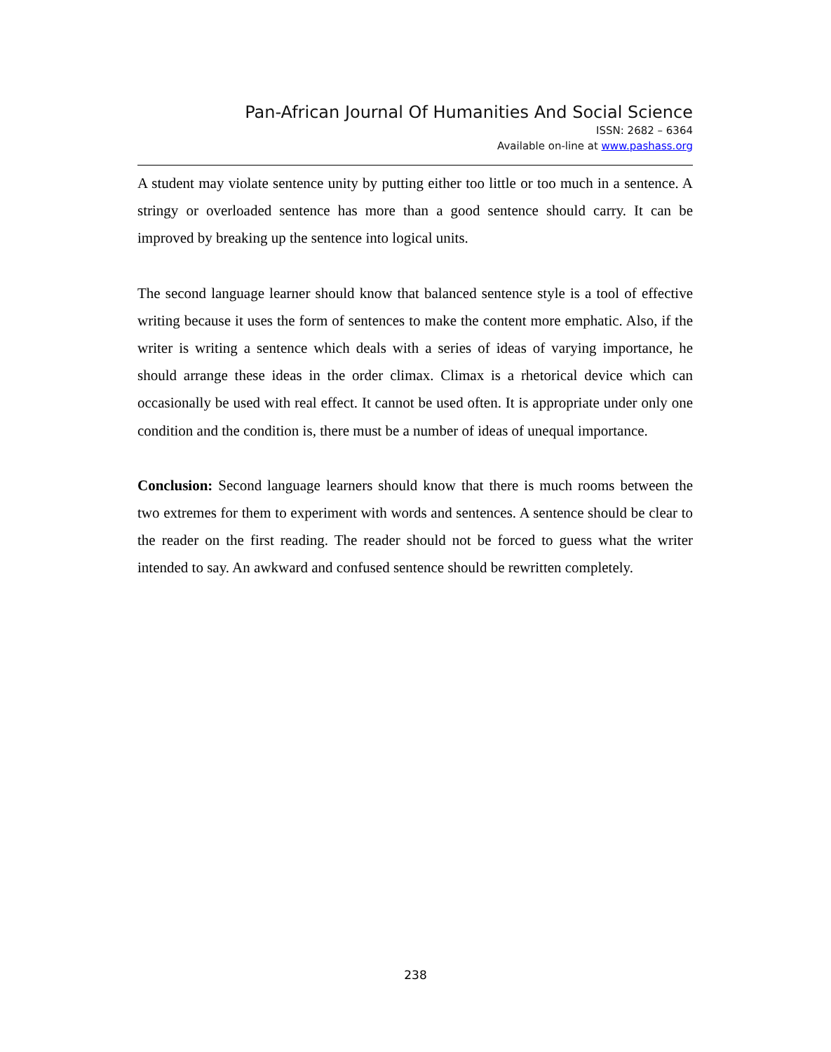Pan-African Journal Of Humanities And Social Science
ISSN: 2682 – 6364
Available on-line at www.pashass.org
A student may violate sentence unity by putting either too little or too much in a sentence. A stringy or overloaded sentence has more than a good sentence should carry. It can be improved by breaking up the sentence into logical units.
The second language learner should know that balanced sentence style is a tool of effective writing because it uses the form of sentences to make the content more emphatic. Also, if the writer is writing a sentence which deals with a series of ideas of varying importance, he should arrange these ideas in the order climax. Climax is a rhetorical device which can occasionally be used with real effect. It cannot be used often. It is appropriate under only one condition and the condition is, there must be a number of ideas of unequal importance.
Conclusion: Second language learners should know that there is much rooms between the two extremes for them to experiment with words and sentences. A sentence should be clear to the reader on the first reading. The reader should not be forced to guess what the writer intended to say. An awkward and confused sentence should be rewritten completely.
238